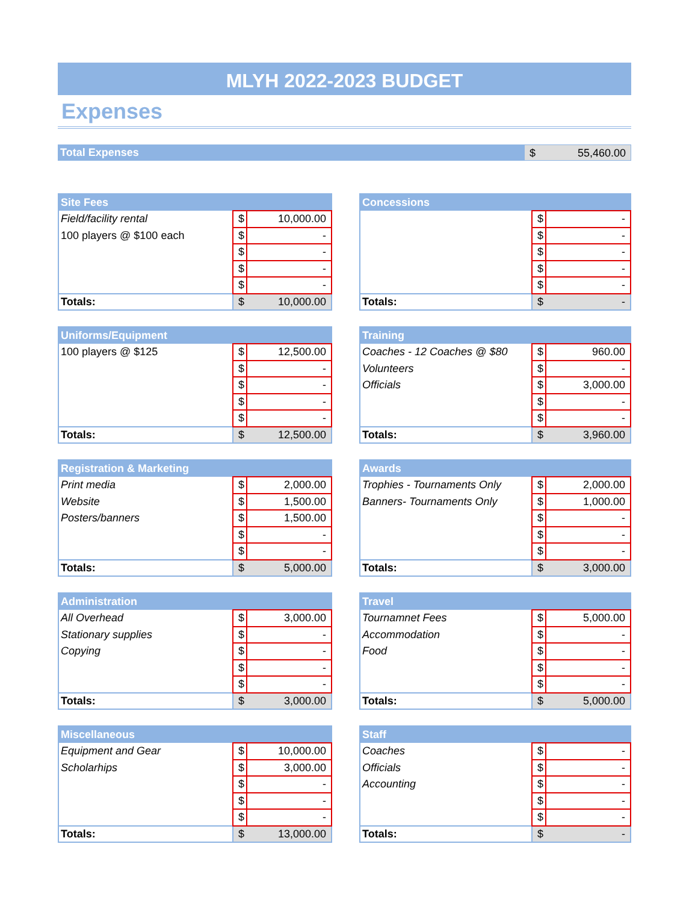MLYH 2022-2023 BUDGET
Expenses
Total Expenses $ 55,460.00
| Site Fees | | |
| --- | --- | --- |
| Field/facility rental | $ | 10,000.00 |
| 100 players @ $100 each | $ | - |
| | $ | - |
| | $ | - |
| | $ | - |
| Totals: | $ | 10,000.00 |
| Concessions | | |
| --- | --- | --- |
| | $ | - |
| | $ | - |
| | $ | - |
| | $ | - |
| | $ | - |
| Totals: | $ | - |
| Uniforms/Equipment | | |
| --- | --- | --- |
| 100 players @ $125 | $ | 12,500.00 |
| | $ | - |
| | $ | - |
| | $ | - |
| | $ | - |
| Totals: | $ | 12,500.00 |
| Training | | |
| --- | --- | --- |
| Coaches - 12 Coaches @ $80 | $ | 960.00 |
| Volunteers | $ | - |
| Officials | $ | 3,000.00 |
| | $ | - |
| | $ | - |
| Totals: | $ | 3,960.00 |
| Registration & Marketing | | |
| --- | --- | --- |
| Print media | $ | 2,000.00 |
| Website | $ | 1,500.00 |
| Posters/banners | $ | 1,500.00 |
| | $ | - |
| | $ | - |
| Totals: | $ | 5,000.00 |
| Awards | | |
| --- | --- | --- |
| Trophies - Tournaments Only | $ | 2,000.00 |
| Banners- Tournaments Only | $ | 1,000.00 |
| | $ | - |
| | $ | - |
| | $ | - |
| Totals: | $ | 3,000.00 |
| Administration | | |
| --- | --- | --- |
| All Overhead | $ | 3,000.00 |
| Stationary supplies | $ | - |
| Copying | $ | - |
| | $ | - |
| | $ | - |
| Totals: | $ | 3,000.00 |
| Travel | | |
| --- | --- | --- |
| Tournamnet Fees | $ | 5,000.00 |
| Accommodation | $ | - |
| Food | $ | - |
| | $ | - |
| | $ | - |
| Totals: | $ | 5,000.00 |
| Miscellaneous | | |
| --- | --- | --- |
| Equipment and Gear | $ | 10,000.00 |
| Scholarhips | $ | 3,000.00 |
| | $ | - |
| | $ | - |
| | $ | - |
| Totals: | $ | 13,000.00 |
| Staff | | |
| --- | --- | --- |
| Coaches | $ | - |
| Officials | $ | - |
| Accounting | $ | - |
| | $ | - |
| | $ | - |
| Totals: | $ | - |